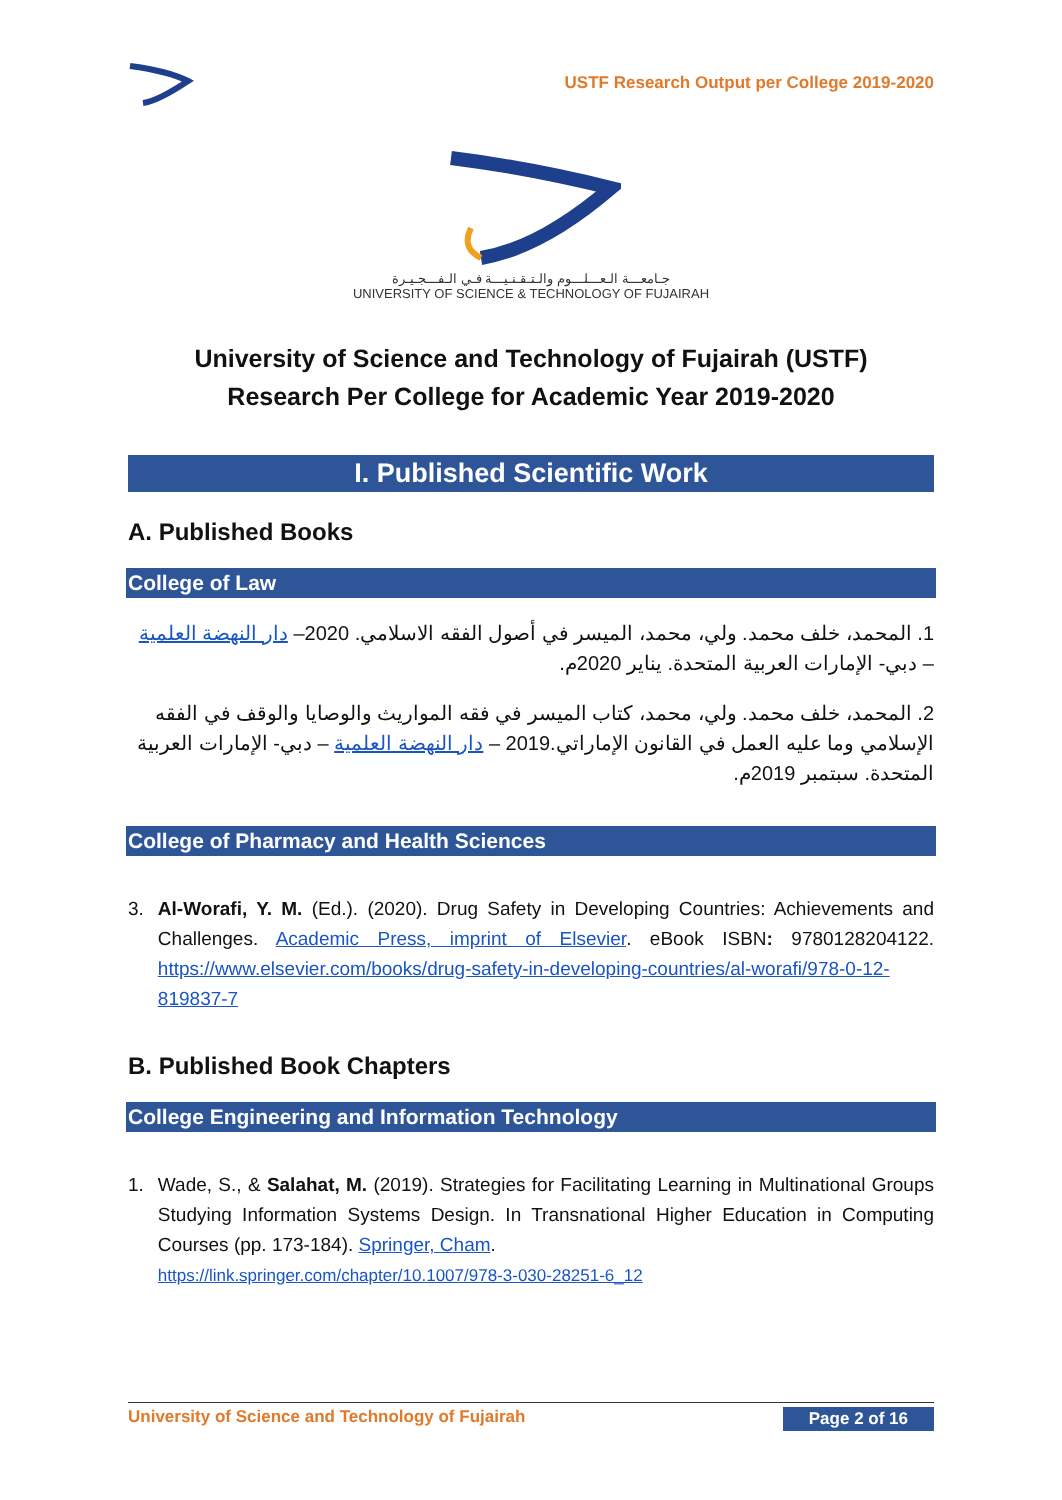USTF Research Output per College 2019-2020
جـامعـــة الـعـــلـــوم والـتـقـنـيـــة فـي الـفـــجـيـرة
UNIVERSITY OF SCIENCE & TECHNOLOGY OF FUJAIRAH
University of Science and Technology of Fujairah (USTF)
Research Per College for Academic Year 2019-2020
I. Published Scientific Work
A. Published Books
College of Law
1. المحمد، خلف محمد. ولي، محمد، الميسر في أصول الفقه الاسلامي. 2020– دار النهضة العلمية – دبي- الإمارات العربية المتحدة. يناير 2020م.
2. المحمد، خلف محمد. ولي، محمد، كتاب الميسر في فقه المواريث والوصايا والوقف في الفقه الإسلامي وما عليه العمل في القانون الإماراتي.2019 – دار النهضة العلمية – دبي- الإمارات العربية المتحدة. سبتمبر 2019م.
College of Pharmacy and Health Sciences
3. Al-Worafi, Y. M. (Ed.). (2020). Drug Safety in Developing Countries: Achievements and Challenges. Academic Press, imprint of Elsevier. eBook ISBN: 9780128204122. https://www.elsevier.com/books/drug-safety-in-developing-countries/al-worafi/978-0-12-819837-7
B. Published Book Chapters
College Engineering and Information Technology
1. Wade, S., & Salahat, M. (2019). Strategies for Facilitating Learning in Multinational Groups Studying Information Systems Design. In Transnational Higher Education in Computing Courses (pp. 173-184). Springer, Cham.
https://link.springer.com/chapter/10.1007/978-3-030-28251-6_12
University of Science and Technology of Fujairah Page 2 of 16